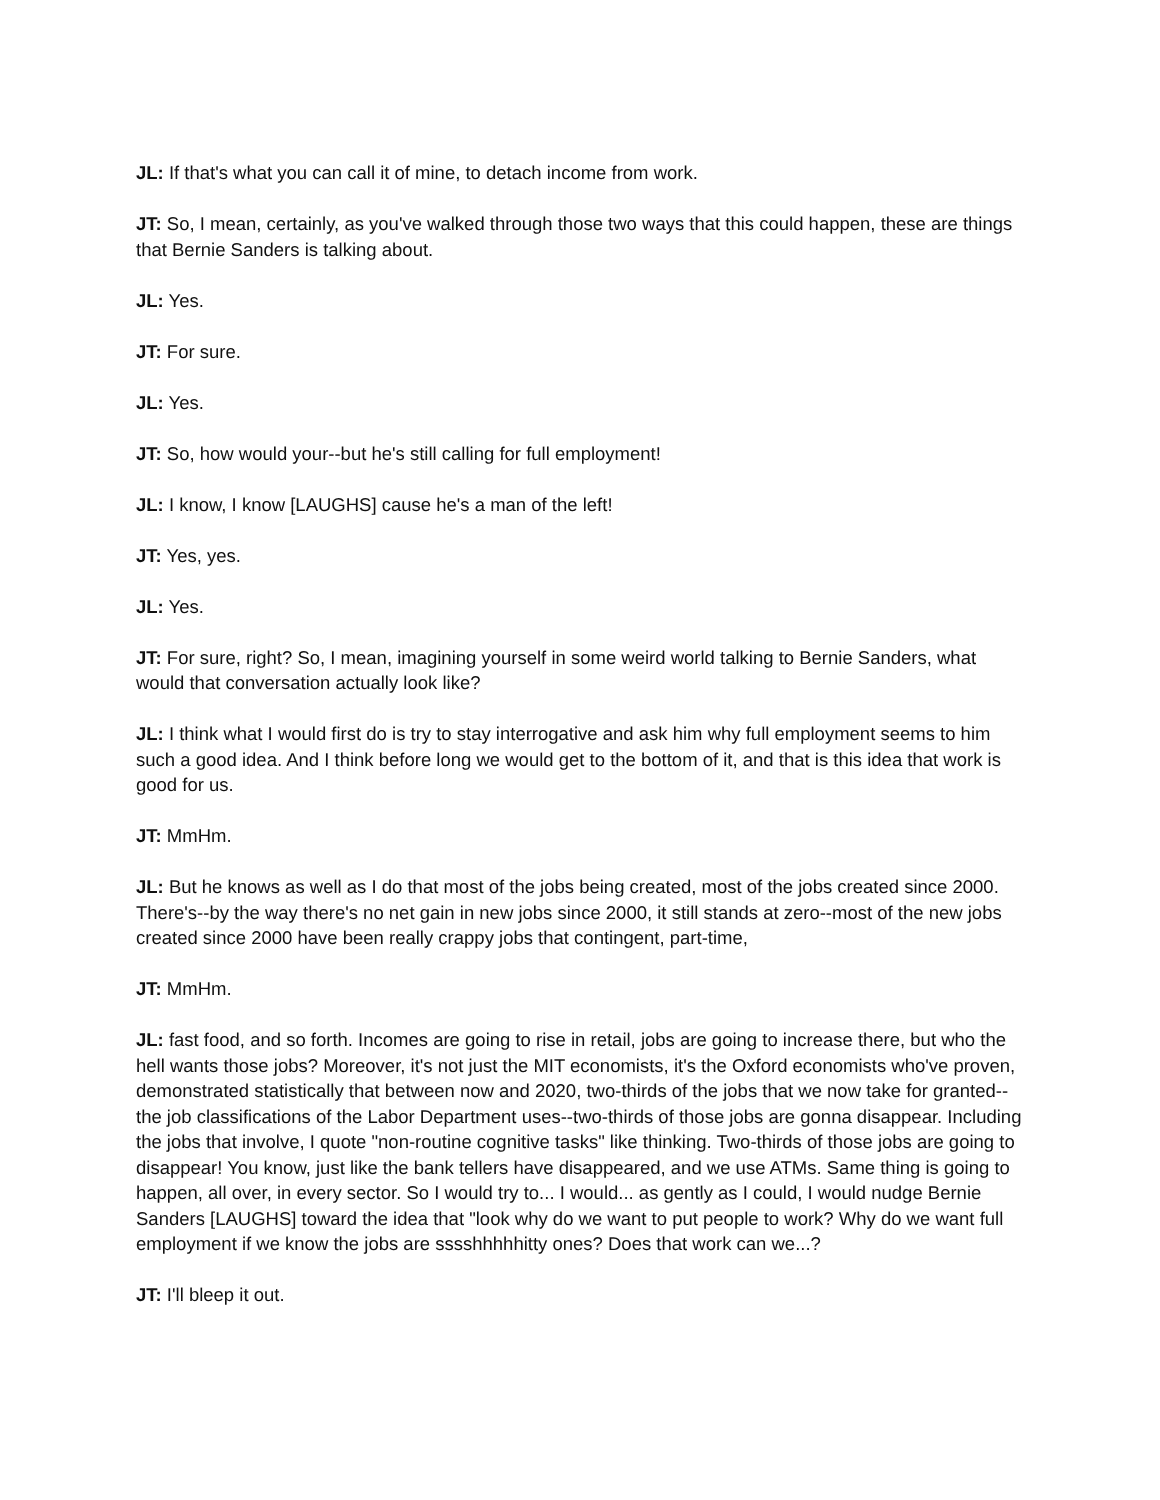JL: If that's what you can call it of mine, to detach income from work.
JT: So, I mean, certainly, as you've walked through those two ways that this could happen, these are things that Bernie Sanders is talking about.
JL: Yes.
JT: For sure.
JL: Yes.
JT: So, how would your--but he's still calling for full employment!
JL: I know, I know [LAUGHS] cause he's a man of the left!
JT: Yes, yes.
JL: Yes.
JT: For sure, right? So, I mean, imagining yourself in some weird world talking to Bernie Sanders, what would that conversation actually look like?
JL: I think what I would first do is try to stay interrogative and ask him why full employment seems to him such a good idea. And I think before long we would get to the bottom of it, and that is this idea that work is good for us.
JT: MmHm.
JL: But he knows as well as I do that most of the jobs being created, most of the jobs created since 2000. There's--by the way there's no net gain in new jobs since 2000, it still stands at zero--most of the new jobs created since 2000 have been really crappy jobs that contingent, part-time,
JT: MmHm.
JL: fast food, and so forth. Incomes are going to rise in retail, jobs are going to increase there, but who the hell wants those jobs? Moreover, it's not just the MIT economists, it's the Oxford economists who've proven, demonstrated statistically that between now and 2020, two-thirds of the jobs that we now take for granted--the job classifications of the Labor Department uses--two-thirds of those jobs are gonna disappear. Including the jobs that involve, I quote "non-routine cognitive tasks" like thinking. Two-thirds of those jobs are going to disappear! You know, just like the bank tellers have disappeared, and we use ATMs. Same thing is going to happen, all over, in every sector. So I would try to... I would... as gently as I could, I would nudge Bernie Sanders [LAUGHS] toward the idea that "look why do we want to put people to work? Why do we want full employment if we know the jobs are sssshhhhhitty ones? Does that work can we...?
JT: I'll bleep it out.